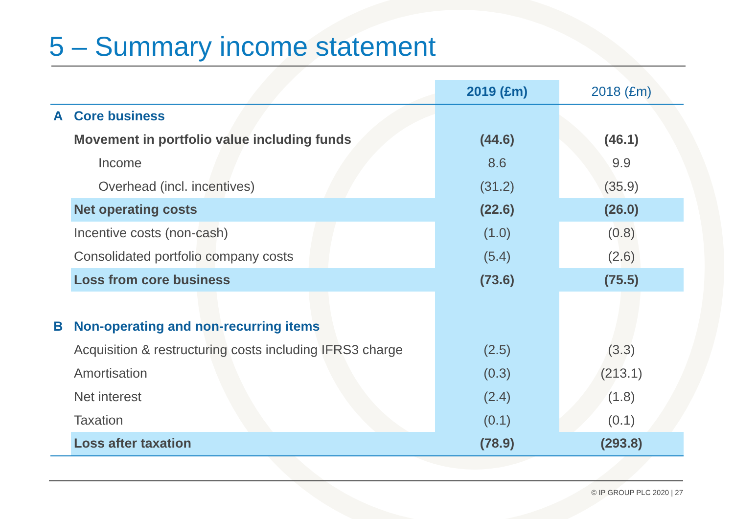5 – Summary income statement
| | | 2019 (£m) | 2018 (£m) |
| --- | --- | --- | --- |
| A | Core business | | |
| | Movement in portfolio value including funds | (44.6) | (46.1) |
| | Income | 8.6 | 9.9 |
| | Overhead (incl. incentives) | (31.2) | (35.9) |
| | Net operating costs | (22.6) | (26.0) |
| | Incentive costs (non-cash) | (1.0) | (0.8) |
| | Consolidated portfolio company costs | (5.4) | (2.6) |
| | Loss from core business | (73.6) | (75.5) |
| B | Non-operating and non-recurring items | | |
| | Acquisition & restructuring costs including IFRS3 charge | (2.5) | (3.3) |
| | Amortisation | (0.3) | (213.1) |
| | Net interest | (2.4) | (1.8) |
| | Taxation | (0.1) | (0.1) |
| | Loss after taxation | (78.9) | (293.8) |
© IP GROUP PLC 2020 | 27